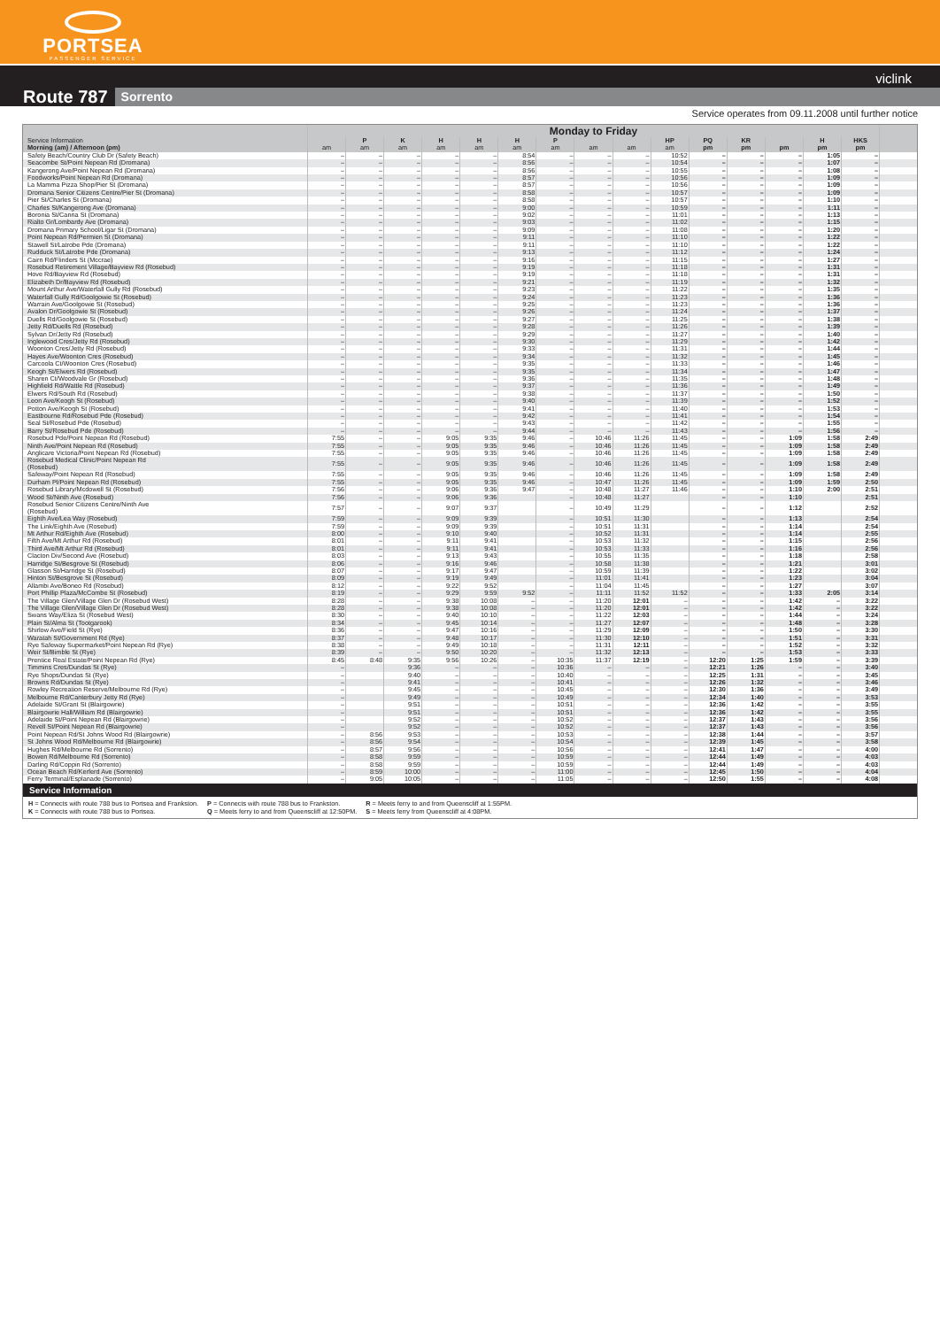PORTSEA
PASSENGER SERVICE
viclink
Route 787
Sorrento
Service operates from 09.11.2008 until further notice
| | Monday to Friday | | | | | | | | | | | | | | | |
| --- | --- | --- | --- | --- | --- | --- | --- | --- | --- | --- | --- | --- | --- | --- | --- | --- |
| Service Information | | P | K | H | H | H | P | | | HP | PQ | KR | | H | HKS | |
| Morning (am) / Afternoon (pm) | am | am | am | am | am | am | am | am | am | am | pm | pm | pm | pm | pm | |
| Safety Beach/Country Club Dr (Safety Beach) | – | – | – | – | – | 8:54 | – | – | – | 10:52 | – | – | – | 1:05 | – | |
| Seacombe St/Point Nepean Rd (Dromana) | – | – | – | – | – | 8:56 | – | – | – | 10:54 | – | – | – | 1:07 | – | |
| Kangerong Ave/Point Nepean Rd (Dromana) | – | – | – | – | – | 8:56 | – | – | – | 10:55 | – | – | – | 1:08 | – | |
| Foodworks/Point Nepean Rd (Dromana) | – | – | – | – | – | 8:57 | – | – | – | 10:56 | – | – | – | 1:09 | – | |
| La Mamma Pizza Shop/Pier St (Dromana) | – | – | – | – | – | 8:57 | – | – | – | 10:56 | – | – | – | 1:09 | – | |
| Dromana Senior Citizens Centre/Pier St (Dromana) | – | – | – | – | – | 8:58 | – | – | – | 10:57 | – | – | – | 1:09 | – | |
| Pier St/Charles St (Dromana) | – | – | – | – | – | 8:58 | – | – | – | 10:57 | – | – | – | 1:10 | – | |
| Charles St/Kangerong Ave (Dromana) | – | – | – | – | – | 9:00 | – | – | – | 10:59 | – | – | – | 1:11 | – | |
| Boronia St/Canna St (Dromana) | – | – | – | – | – | 9:02 | – | – | – | 11:01 | – | – | – | 1:13 | – | |
| Rialto Gr/Lombardy Ave (Dromana) | – | – | – | – | – | 9:03 | – | – | – | 11:02 | – | – | – | 1:15 | – | |
| Dromana Primary School/Ligar St (Dromana) | – | – | – | – | – | 9:09 | – | – | – | 11:08 | – | – | – | 1:20 | – | |
| Point Nepean Rd/Permien St (Dromana) | – | – | – | – | – | 9:11 | – | – | – | 11:10 | – | – | – | 1:22 | – | |
| Stawell St/Latrobe Pde (Dromana) | – | – | – | – | – | 9:11 | – | – | – | 11:10 | – | – | – | 1:22 | – | |
| Rudduck St/Latrobe Pde (Dromana) | – | – | – | – | – | 9:13 | – | – | – | 11:12 | – | – | – | 1:24 | – | |
| Cairn Rd/Flinders St (Mccrae) | – | – | – | – | – | 9:16 | – | – | – | 11:15 | – | – | – | 1:27 | – | |
| Rosebud Retirement Village/Bayview Rd (Rosebud) | – | – | – | – | – | 9:19 | – | – | – | 11:18 | – | – | – | 1:31 | – | |
| Hove Rd/Bayview Rd (Rosebud) | – | – | – | – | – | 9:19 | – | – | – | 11:18 | – | – | – | 1:31 | – | |
| Elizabeth Dr/Bayview Rd (Rosebud) | – | – | – | – | – | 9:21 | – | – | – | 11:19 | – | – | – | 1:32 | – | |
| Mount Arthur Ave/Waterfall Gully Rd (Rosebud) | – | – | – | – | – | 9:23 | – | – | – | 11:22 | – | – | – | 1:35 | – | |
| Waterfall Gully Rd/Goolgowie St (Rosebud) | – | – | – | – | – | 9:24 | – | – | – | 11:23 | – | – | – | 1:36 | – | |
| Warrain Ave/Goolgowie St (Rosebud) | – | – | – | – | – | 9:25 | – | – | – | 11:23 | – | – | – | 1:36 | – | |
| Avalon Dr/Goolgowie St (Rosebud) | – | – | – | – | – | 9:26 | – | – | – | 11:24 | – | – | – | 1:37 | – | |
| Duells Rd/Goolgowie St (Rosebud) | – | – | – | – | – | 9:27 | – | – | – | 11:25 | – | – | – | 1:38 | – | |
| Jetty Rd/Duells Rd (Rosebud) | – | – | – | – | – | 9:28 | – | – | – | 11:26 | – | – | – | 1:39 | – | |
| Sylvan Dr/Jetty Rd (Rosebud) | – | – | – | – | – | 9:29 | – | – | – | 11:27 | – | – | – | 1:40 | – | |
| Inglewood Cres/Jetty Rd (Rosebud) | – | – | – | – | – | 9:30 | – | – | – | 11:29 | – | – | – | 1:42 | – | |
| Woonton Cres/Jetty Rd (Rosebud) | – | – | – | – | – | 9:33 | – | – | – | 11:31 | – | – | – | 1:44 | – | |
| Hayes Ave/Woonton Cres (Rosebud) | – | – | – | – | – | 9:34 | – | – | – | 11:32 | – | – | – | 1:45 | – | |
| Carcoola Ct/Woonton Cres (Rosebud) | – | – | – | – | – | 9:35 | – | – | – | 11:33 | – | – | – | 1:46 | – | |
| Keogh St/Elwers Rd (Rosebud) | – | – | – | – | – | 9:35 | – | – | – | 11:34 | – | – | – | 1:47 | – | |
| Sharen Ct/Woodvale Gr (Rosebud) | – | – | – | – | – | 9:36 | – | – | – | 11:35 | – | – | – | 1:48 | – | |
| Highfield Rd/Wattle Rd (Rosebud) | – | – | – | – | – | 9:37 | – | – | – | 11:36 | – | – | – | 1:49 | – | |
| Elwers Rd/South Rd (Rosebud) | – | – | – | – | – | 9:38 | – | – | – | 11:37 | – | – | – | 1:50 | – | |
| Leon Ave/Keogh St (Rosebud) | – | – | – | – | – | 9:40 | – | – | – | 11:39 | – | – | – | 1:52 | – | |
| Potton Ave/Keogh St (Rosebud) | – | – | – | – | – | 9:41 | – | – | – | 11:40 | – | – | – | 1:53 | – | |
| Eastbourne Rd/Rosebud Pde (Rosebud) | – | – | – | – | – | 9:42 | – | – | – | 11:41 | – | – | – | 1:54 | – | |
| Seal St/Rosebud Pde (Rosebud) | – | – | – | – | – | 9:43 | – | – | – | 11:42 | – | – | – | 1:55 | – | |
| Barry St/Rosebud Pde (Rosebud) | – | – | – | – | – | 9:44 | – | – | – | 11:43 | – | – | – | 1:56 | – | |
| Rosebud Pde/Point Nepean Rd (Rosebud) | 7:55 | – | – | 9:05 | 9:35 | 9:46 | – | 10:46 | 11:26 | 11:45 | – | – | 1:09 | 1:58 | 2:49 | |
| Ninth Ave/Point Nepean Rd (Rosebud) | 7:55 | – | – | 9:05 | 9:35 | 9:46 | – | 10:46 | 11:26 | 11:45 | – | – | 1:09 | 1:58 | 2:49 | |
| Anglicare Victoria/Point Nepean Rd (Rosebud) | 7:55 | – | – | 9:05 | 9:35 | 9:46 | – | 10:46 | 11:26 | 11:45 | – | – | 1:09 | 1:58 | 2:49 | |
| Rosebud Medical Clinic/Point Nepean Rd (Rosebud) | 7:55 | – | – | 9:05 | 9:35 | 9:46 | – | 10:46 | 11:26 | 11:45 | – | – | 1:09 | 1:58 | 2:49 | |
| Safeway/Point Nepean Rd (Rosebud) | 7:55 | – | – | 9:05 | 9:35 | 9:46 | – | 10:46 | 11:26 | 11:45 | – | – | 1:09 | 1:58 | 2:49 | |
| Durham Pl/Point Nepean Rd (Rosebud) | 7:55 | – | – | 9:05 | 9:35 | 9:46 | – | 10:47 | 11:26 | 11:45 | – | – | 1:09 | 1:59 | 2:50 | |
| Rosebud Library/Mcdowell St (Rosebud) | 7:56 | – | – | 9:06 | 9:36 | 9:47 | – | 10:48 | 11:27 | 11:46 | – | – | 1:10 | 2:00 | 2:51 | |
| Wood St/Ninth Ave (Rosebud) | 7:56 | – | – | 9:06 | 9:36 | | – | 10:48 | 11:27 | | – | – | 1:10 | | 2:51 | |
| Rosebud Senior Citizens Centre/Ninth Ave (Rosebud) | 7:57 | – | – | 9:07 | 9:37 | | – | 10:49 | 11:29 | | – | – | 1:12 | | 2:52 | |
| Eighth Ave/Lea Way (Rosebud) | 7:59 | – | – | 9:09 | 9:39 | | – | 10:51 | 11:30 | | – | – | 1:13 | | 2:54 | |
| The Link/Eighth Ave (Rosebud) | 7:59 | – | – | 9:09 | 9:39 | | – | 10:51 | 11:31 | | – | – | 1:14 | | 2:54 | |
| Mt Arthur Rd/Eighth Ave (Rosebud) | 8:00 | – | – | 9:10 | 9:40 | | – | 10:52 | 11:31 | | – | – | 1:14 | | 2:55 | |
| Fifth Ave/Mt Arthur Rd (Rosebud) | 8:01 | – | – | 9:11 | 9:41 | | – | 10:53 | 11:32 | | – | – | 1:15 | | 2:56 | |
| Third Ave/Mt Arthur Rd (Rosebud) | 8:01 | – | – | 9:11 | 9:41 | | – | 10:53 | 11:33 | | – | – | 1:16 | | 2:56 | |
| Clacton Div/Second Ave (Rosebud) | 8:03 | – | – | 9:13 | 9:43 | | – | 10:55 | 11:35 | | – | – | 1:18 | | 2:58 | |
| Harridge St/Besgrove St (Rosebud) | 8:06 | – | – | 9:16 | 9:46 | | – | 10:58 | 11:38 | | – | – | 1:21 | | 3:01 | |
| Glasson St/Harridge St (Rosebud) | 8:07 | – | – | 9:17 | 9:47 | | – | 10:59 | 11:39 | | – | – | 1:22 | | 3:02 | |
| Hinton St/Besgrove St (Rosebud) | 8:09 | – | – | 9:19 | 9:49 | | – | 11:01 | 11:41 | | – | – | 1:23 | | 3:04 | |
| Allambi Ave/Boneo Rd (Rosebud) | 8:12 | – | – | 9:22 | 9:52 | | – | 11:04 | 11:45 | | – | – | 1:27 | | 3:07 | |
| Port Phillip Plaza/McCombe St (Rosebud) | 8:19 | – | – | 9:29 | 9:59 | 9:52 | – | 11:11 | 11:52 | 11:52 | – | – | 1:33 | 2:05 | 3:14 | |
| The Village Glen/Village Glen Dr (Rosebud West) | 8:28 | – | – | 9:38 | 10:08 | – | – | 11:20 | 12:01 | – | – | – | 1:42 | – | 3:22 | |
| The Village Glen/Village Glen Dr (Rosebud West) | 8:28 | – | – | 9:38 | 10:08 | – | – | 11:20 | 12:01 | – | – | – | 1:42 | – | 3:22 | |
| Swans Way/Eliza St (Rosebud West) | 8:30 | – | – | 9:40 | 10:10 | – | – | 11:22 | 12:03 | – | – | – | 1:44 | – | 3:24 | |
| Plain St/Alma St (Tootgarook) | 8:34 | – | – | 9:45 | 10:14 | – | – | 11:27 | 12:07 | – | – | – | 1:48 | – | 3:28 | |
| Shirlow Ave/Field St (Rye) | 8:36 | – | – | 9:47 | 10:16 | – | – | 11:29 | 12:09 | – | – | – | 1:50 | – | 3:30 | |
| Waratah St/Government Rd (Rye) | 8:37 | – | – | 9:48 | 10:17 | – | – | 11:30 | 12:10 | – | – | – | 1:51 | – | 3:31 | |
| Rye Safeway Supermarket/Point Nepean Rd (Rye) | 8:38 | – | – | 9:49 | 10:18 | – | – | 11:31 | 12:11 | – | – | – | 1:52 | – | 3:32 | |
| Weir St/Bimble St (Rye) | 8:39 | – | – | 9:50 | 10:20 | – | – | 11:32 | 12:13 | – | – | – | 1:53 | – | 3:33 | |
| Prentice Real Estate/Point Nepean Rd (Rye) | 8:45 | 8:48 | 9:35 | 9:56 | 10:26 | – | 10:35 | 11:37 | 12:19 | – | 12:20 | 1:25 | 1:59 | – | 3:39 | |
| Timmins Cres/Dundas St (Rye) | – | | 9:36 | – | – | – | 10:36 | – | – | – | 12:21 | 1:26 | – | – | 3:40 | |
| Rye Shops/Dundas St (Rye) | – | | 9:40 | – | – | – | 10:40 | – | – | – | 12:25 | 1:31 | – | – | 3:45 | |
| Browns Rd/Dundas St (Rye) | – | | 9:41 | – | – | – | 10:41 | – | – | – | 12:26 | 1:32 | – | – | 3:46 | |
| Rowley Recreation Reserve/Melbourne Rd (Rye) | – | | 9:45 | – | – | – | 10:45 | – | – | – | 12:30 | 1:36 | – | – | 3:49 | |
| Melbourne Rd/Canterbury Jetty Rd (Rye) | – | | 9:49 | – | – | – | 10:49 | – | – | – | 12:34 | 1:40 | – | – | 3:53 | |
| Adelaide St/Grant St (Blairgowrie) | – | | 9:51 | – | – | – | 10:51 | – | – | – | 12:36 | 1:42 | – | – | 3:55 | |
| Blairgowrie Hall/William Rd (Blairgowrie) | – | | 9:51 | – | – | – | 10:51 | – | – | – | 12:36 | 1:42 | – | – | 3:55 | |
| Adelaide St/Point Nepean Rd (Blairgowrie) | – | | 9:52 | – | – | – | 10:52 | – | – | – | 12:37 | 1:43 | – | – | 3:56 | |
| Revell St/Point Nepean Rd (Blairgowrie) | – | | 9:52 | – | – | – | 10:52 | – | – | – | 12:37 | 1:43 | – | – | 3:56 | |
| Point Nepean Rd/St Johns Wood Rd (Blairgowrie) | – | 8:56 | 9:53 | – | – | – | 10:53 | – | – | – | 12:38 | 1:44 | – | – | 3:57 | |
| St Johns Wood Rd/Melbourne Rd (Blairgowrie) | – | 8:56 | 9:54 | – | – | – | 10:54 | – | – | – | 12:39 | 1:45 | – | – | 3:58 | |
| Hughes Rd/Melbourne Rd (Sorrento) | – | 8:57 | 9:56 | – | – | – | 10:56 | – | – | – | 12:41 | 1:47 | – | – | 4:00 | |
| Bowen Rd/Melbourne Rd (Sorrento) | – | 8:58 | 9:59 | – | – | – | 10:59 | – | – | – | 12:44 | 1:49 | – | – | 4:03 | |
| Darling Rd/Coppin Rd (Sorrento) | – | 8:58 | 9:59 | – | – | – | 10:59 | – | – | – | 12:44 | 1:49 | – | – | 4:03 | |
| Ocean Beach Rd/Kerferd Ave (Sorrento) | – | 8:59 | 10:00 | – | – | – | 11:00 | – | – | – | 12:45 | 1:50 | – | – | 4:04 | |
| Ferry Terminal/Esplanade (Sorrento) | – | 9:05 | 10:05 | – | – | – | 11:05 | – | – | – | 12:50 | 1:55 | – | – | 4:08 | |
Service Information
H = Connects with route 788 bus to Portsea and Frankston.
K = Connects with route 788 bus to Portsea.
P = Connects with route 788 bus to Frankston.
Q = Meets ferry to and from Queenscliff at 12:50PM.
R = Meets ferry to and from Queenscliff at 1:55PM.
S = Meets ferry from Queenscliff at 4:08PM.